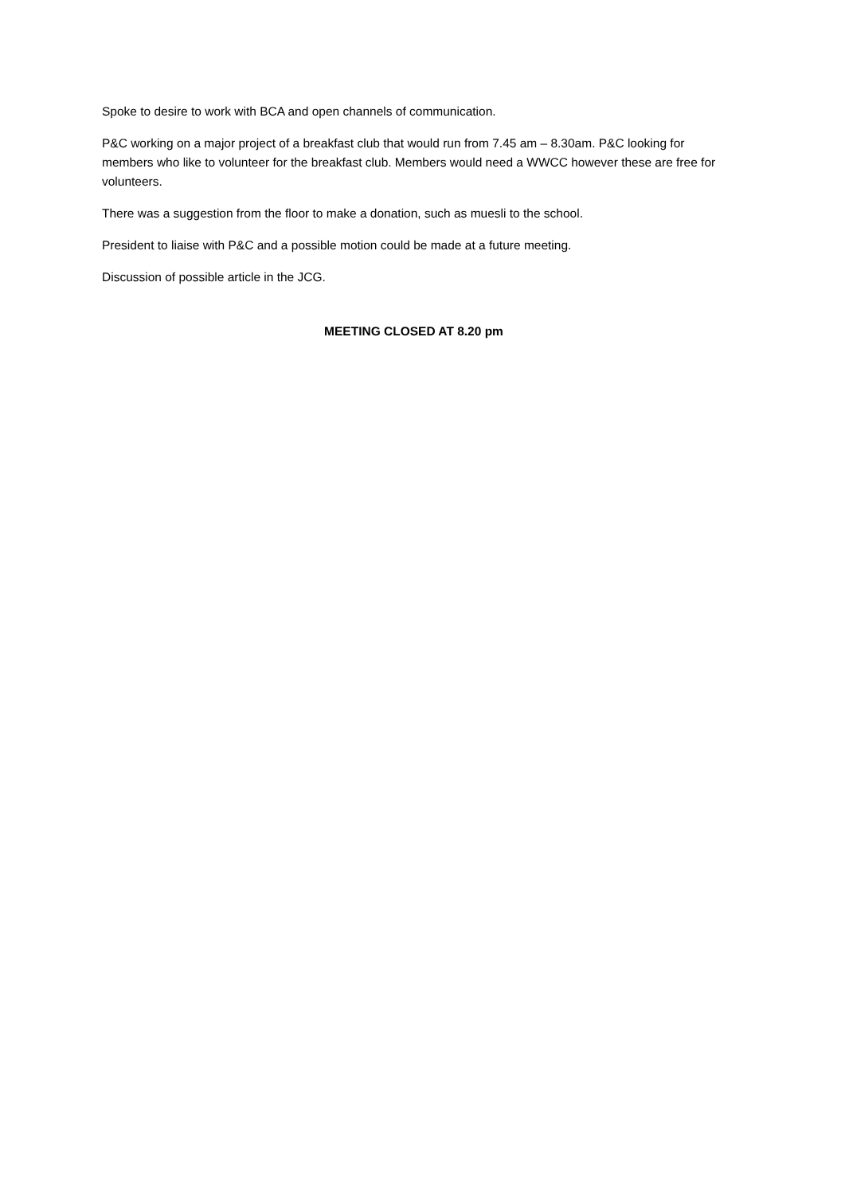Spoke to desire to work with BCA and open channels of communication.
P&C working on a major project of a breakfast club that would run from 7.45 am – 8.30am. P&C looking for members who like to volunteer for the breakfast club. Members would need a WWCC however these are free for volunteers.
There was a suggestion from the floor to make a donation, such as muesli to the school.
President to liaise with P&C and a possible motion could be made at a future meeting.
Discussion of possible article in the JCG.
MEETING CLOSED AT 8.20 pm